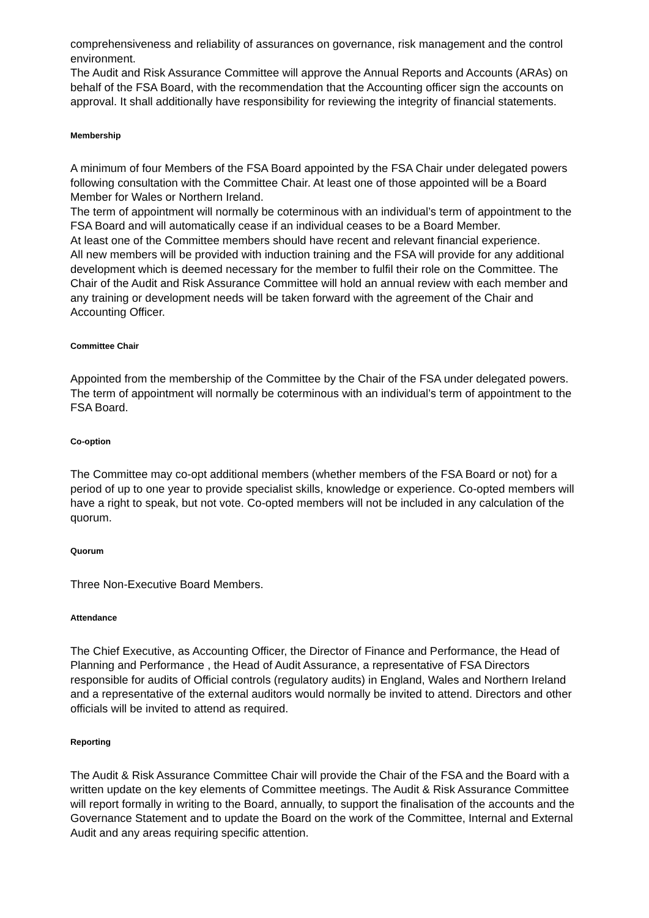comprehensiveness and reliability of assurances on governance, risk management and the control environment.
The Audit and Risk Assurance Committee will approve the Annual Reports and Accounts (ARAs) on behalf of the FSA Board, with the recommendation that the Accounting officer sign the accounts on approval. It shall additionally have responsibility for reviewing the integrity of financial statements.
Membership
A minimum of four Members of the FSA Board appointed by the FSA Chair under delegated powers following consultation with the Committee Chair. At least one of those appointed will be a Board Member for Wales or Northern Ireland.
The term of appointment will normally be coterminous with an individual’s term of appointment to the FSA Board and will automatically cease if an individual ceases to be a Board Member.
At least one of the Committee members should have recent and relevant financial experience.
All new members will be provided with induction training and the FSA will provide for any additional development which is deemed necessary for the member to fulfil their role on the Committee. The Chair of the Audit and Risk Assurance Committee will hold an annual review with each member and any training or development needs will be taken forward with the agreement of the Chair and Accounting Officer.
Committee Chair
Appointed from the membership of the Committee by the Chair of the FSA under delegated powers. The term of appointment will normally be coterminous with an individual’s term of appointment to the FSA Board.
Co-option
The Committee may co-opt additional members (whether members of the FSA Board or not) for a period of up to one year to provide specialist skills, knowledge or experience. Co-opted members will have a right to speak, but not vote. Co-opted members will not be included in any calculation of the quorum.
Quorum
Three Non-Executive Board Members.
Attendance
The Chief Executive, as Accounting Officer, the Director of Finance and Performance, the Head of Planning and Performance , the Head of Audit Assurance, a representative of FSA Directors responsible for audits of Official controls (regulatory audits) in England, Wales and Northern Ireland and a representative of the external auditors would normally be invited to attend. Directors and other officials will be invited to attend as required.
Reporting
The Audit & Risk Assurance Committee Chair will provide the Chair of the FSA and the Board with a written update on the key elements of Committee meetings. The Audit & Risk Assurance Committee will report formally in writing to the Board, annually, to support the finalisation of the accounts and the Governance Statement and to update the Board on the work of the Committee, Internal and External Audit and any areas requiring specific attention.